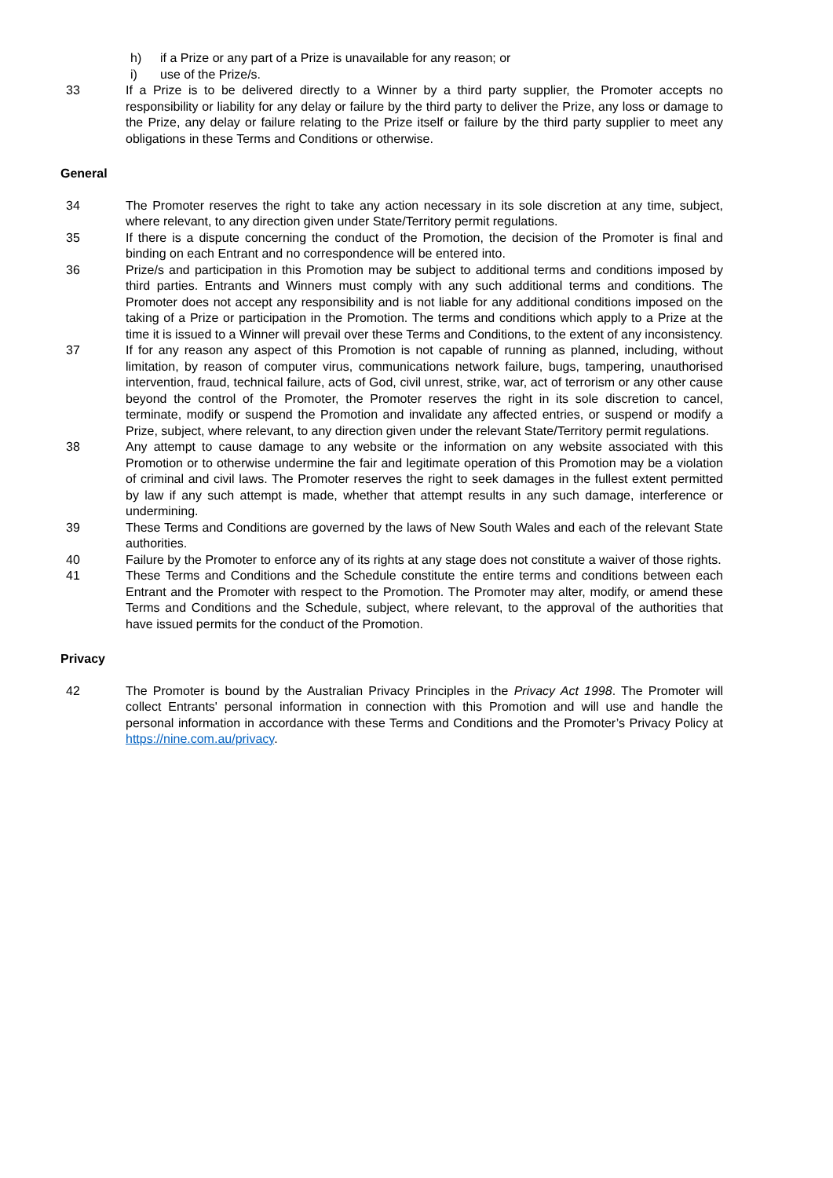h) if a Prize or any part of a Prize is unavailable for any reason; or
i) use of the Prize/s.
33 If a Prize is to be delivered directly to a Winner by a third party supplier, the Promoter accepts no responsibility or liability for any delay or failure by the third party to deliver the Prize, any loss or damage to the Prize, any delay or failure relating to the Prize itself or failure by the third party supplier to meet any obligations in these Terms and Conditions or otherwise.
General
34 The Promoter reserves the right to take any action necessary in its sole discretion at any time, subject, where relevant, to any direction given under State/Territory permit regulations.
35 If there is a dispute concerning the conduct of the Promotion, the decision of the Promoter is final and binding on each Entrant and no correspondence will be entered into.
36 Prize/s and participation in this Promotion may be subject to additional terms and conditions imposed by third parties. Entrants and Winners must comply with any such additional terms and conditions. The Promoter does not accept any responsibility and is not liable for any additional conditions imposed on the taking of a Prize or participation in the Promotion. The terms and conditions which apply to a Prize at the time it is issued to a Winner will prevail over these Terms and Conditions, to the extent of any inconsistency.
37 If for any reason any aspect of this Promotion is not capable of running as planned, including, without limitation, by reason of computer virus, communications network failure, bugs, tampering, unauthorised intervention, fraud, technical failure, acts of God, civil unrest, strike, war, act of terrorism or any other cause beyond the control of the Promoter, the Promoter reserves the right in its sole discretion to cancel, terminate, modify or suspend the Promotion and invalidate any affected entries, or suspend or modify a Prize, subject, where relevant, to any direction given under the relevant State/Territory permit regulations.
38 Any attempt to cause damage to any website or the information on any website associated with this Promotion or to otherwise undermine the fair and legitimate operation of this Promotion may be a violation of criminal and civil laws. The Promoter reserves the right to seek damages in the fullest extent permitted by law if any such attempt is made, whether that attempt results in any such damage, interference or undermining.
39 These Terms and Conditions are governed by the laws of New South Wales and each of the relevant State authorities.
40 Failure by the Promoter to enforce any of its rights at any stage does not constitute a waiver of those rights.
41 These Terms and Conditions and the Schedule constitute the entire terms and conditions between each Entrant and the Promoter with respect to the Promotion. The Promoter may alter, modify, or amend these Terms and Conditions and the Schedule, subject, where relevant, to the approval of the authorities that have issued permits for the conduct of the Promotion.
Privacy
42 The Promoter is bound by the Australian Privacy Principles in the Privacy Act 1998. The Promoter will collect Entrants' personal information in connection with this Promotion and will use and handle the personal information in accordance with these Terms and Conditions and the Promoter’s Privacy Policy at https://nine.com.au/privacy.